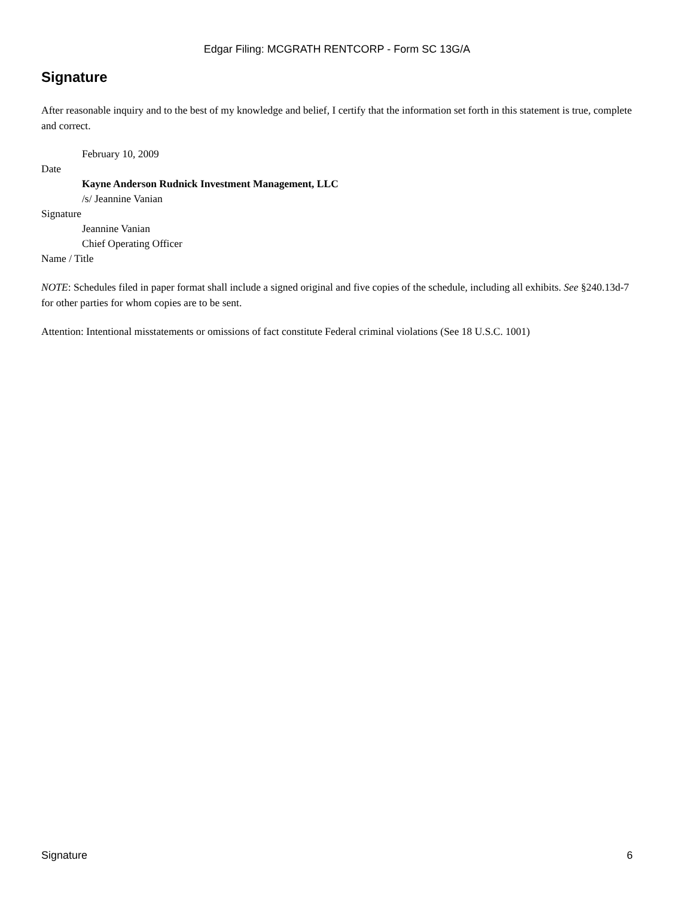Edgar Filing: MCGRATH RENTCORP - Form SC 13G/A
Signature
After reasonable inquiry and to the best of my knowledge and belief, I certify that the information set forth in this statement is true, complete and correct.
February 10, 2009
Date
Kayne Anderson Rudnick Investment Management, LLC
/s/ Jeannine Vanian
Signature
Jeannine Vanian
Chief Operating Officer
Name / Title
NOTE: Schedules filed in paper format shall include a signed original and five copies of the schedule, including all exhibits. See §240.13d-7 for other parties for whom copies are to be sent.
Attention: Intentional misstatements or omissions of fact constitute Federal criminal violations (See 18 U.S.C. 1001)
Signature 6